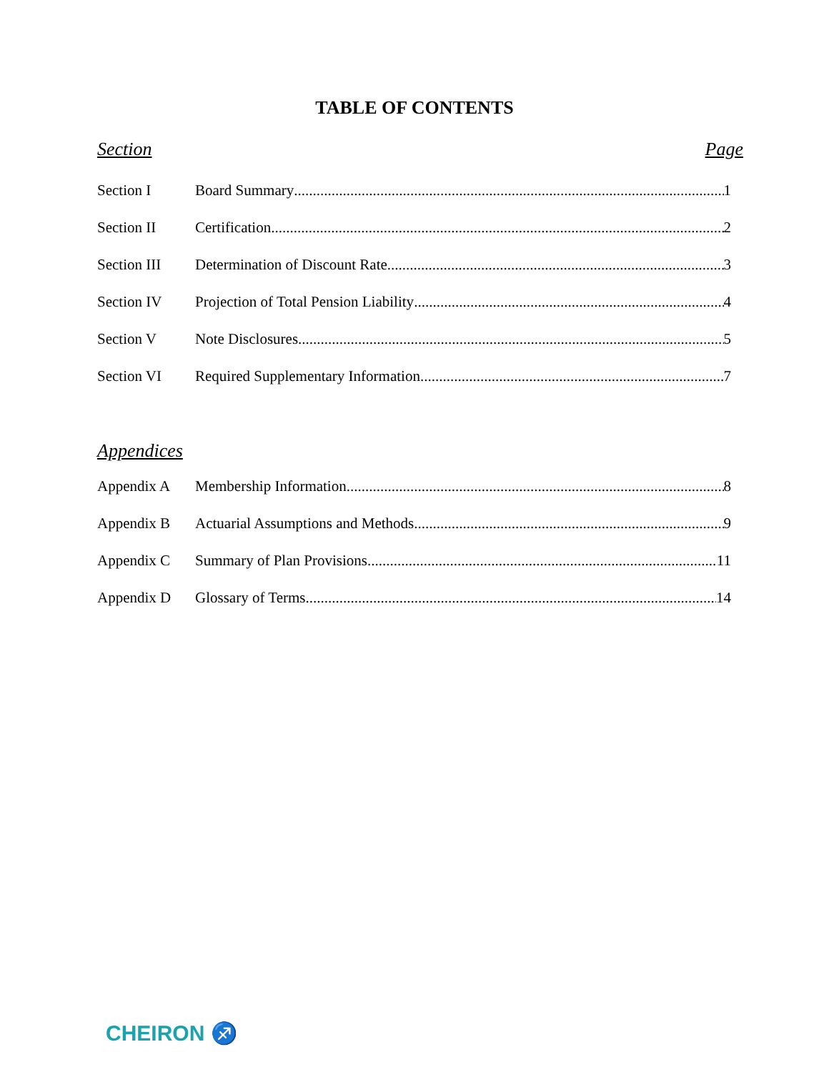TABLE OF CONTENTS
Section Page
Section I Board Summary 1
Section II Certification 2
Section III Determination of Discount Rate 3
Section IV Projection of Total Pension Liability 4
Section V Note Disclosures 5
Section VI Required Supplementary Information 7
Appendices
Appendix A Membership Information 8
Appendix B Actuarial Assumptions and Methods 9
Appendix C Summary of Plan Provisions 11
Appendix D Glossary of Terms 14
CHEIRON ♐